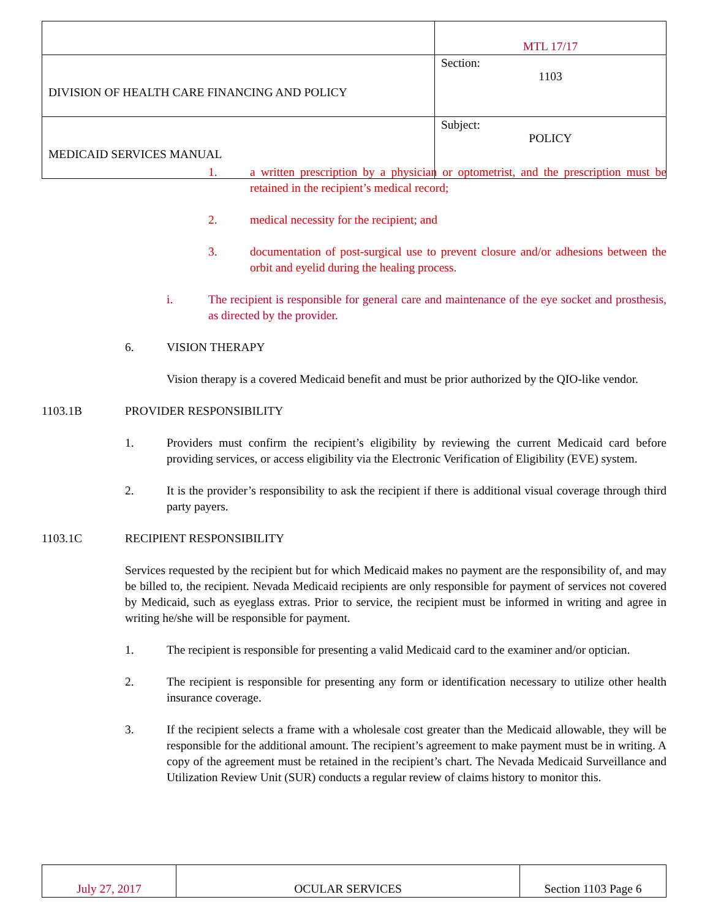| | MTL 17/17 |
| DIVISION OF HEALTH CARE FINANCING AND POLICY | Section: 1103 |
| MEDICAID SERVICES MANUAL | Subject: POLICY |
1. a written prescription by a physician or optometrist, and the prescription must be retained in the recipient’s medical record;
2. medical necessity for the recipient; and
3. documentation of post-surgical use to prevent closure and/or adhesions between the orbit and eyelid during the healing process.
i. The recipient is responsible for general care and maintenance of the eye socket and prosthesis, as directed by the provider.
6. VISION THERAPY
Vision therapy is a covered Medicaid benefit and must be prior authorized by the QIO-like vendor.
1103.1B PROVIDER RESPONSIBILITY
1. Providers must confirm the recipient’s eligibility by reviewing the current Medicaid card before providing services, or access eligibility via the Electronic Verification of Eligibility (EVE) system.
2. It is the provider’s responsibility to ask the recipient if there is additional visual coverage through third party payers.
1103.1C RECIPIENT RESPONSIBILITY
Services requested by the recipient but for which Medicaid makes no payment are the responsibility of, and may be billed to, the recipient. Nevada Medicaid recipients are only responsible for payment of services not covered by Medicaid, such as eyeglass extras. Prior to service, the recipient must be informed in writing and agree in writing he/she will be responsible for payment.
1. The recipient is responsible for presenting a valid Medicaid card to the examiner and/or optician.
2. The recipient is responsible for presenting any form or identification necessary to utilize other health insurance coverage.
3. If the recipient selects a frame with a wholesale cost greater than the Medicaid allowable, they will be responsible for the additional amount. The recipient’s agreement to make payment must be in writing. A copy of the agreement must be retained in the recipient’s chart. The Nevada Medicaid Surveillance and Utilization Review Unit (SUR) conducts a regular review of claims history to monitor this.
| July 27, 2017 | OCULAR SERVICES | Section 1103 Page 6 |